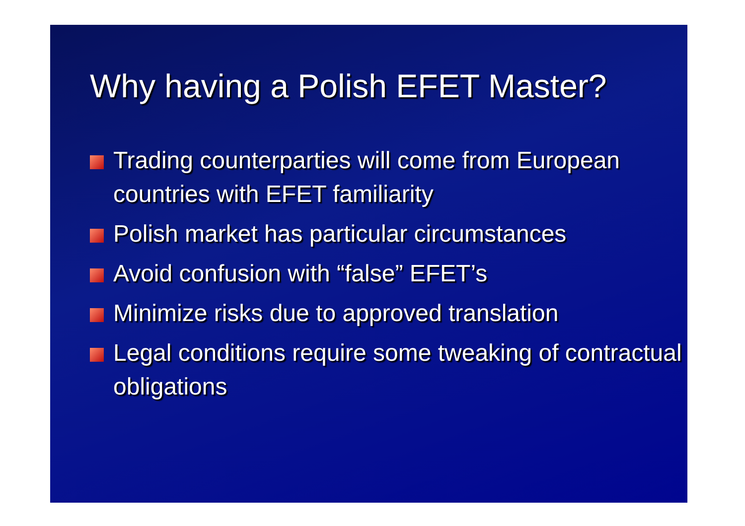Why having a Polish EFET Master?
Trading counterparties will come from European countries with EFET familiarity
Polish market has particular circumstances
Avoid confusion with “false” EFET’s
Minimize risks due to approved translation
Legal conditions require some tweaking of contractual obligations